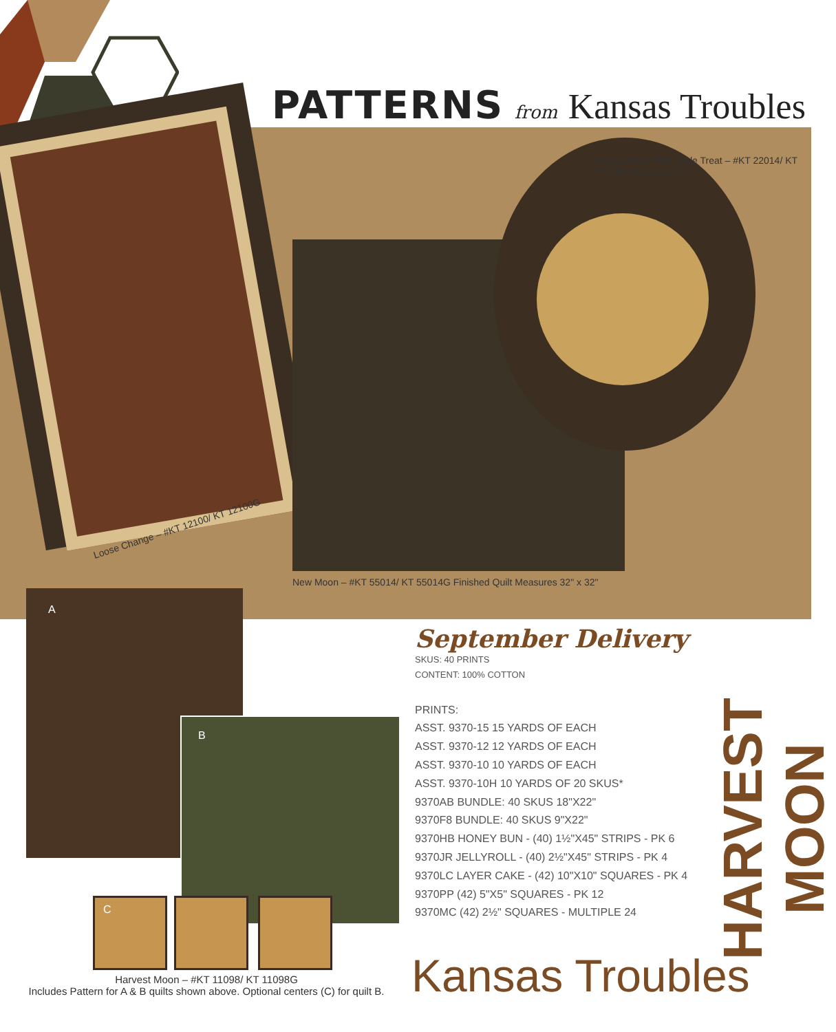PATTERNS from Kansas Troubles
Harvest Moon Mini Table Treat – #KT 22014/ KT 22014G Measures 17"
Loose Change – #KT 12100/ KT 12100G
New Moon – #KT 55014/ KT 55014G Finished Quilt Measures 32" x 32"
A
B
C
September Delivery
SKUS: 40 PRINTS
CONTENT: 100% COTTON
PRINTS:
ASST. 9370-15 15 YARDS OF EACH
ASST. 9370-12 12 YARDS OF EACH
ASST. 9370-10 10 YARDS OF EACH
ASST. 9370-10H 10 YARDS OF 20 SKUS*
9370AB BUNDLE: 40 SKUS 18"X22"
9370F8 BUNDLE: 40 SKUS 9"X22"
9370HB HONEY BUN - (40) 1½"X45" STRIPS - PK 6
9370JR JELLYROLL - (40) 2½"X45" STRIPS - PK 4
9370LC LAYER CAKE - (42) 10"X10" SQUARES - PK 4
9370PP (42) 5"X5" SQUARES - PK 12
9370MC (42) 2½" SQUARES - MULTIPLE 24
Kansas Troubles
HARVEST MOON
Harvest Moon – #KT 11098/ KT 11098G
Includes Pattern for A & B quilts shown above. Optional centers (C) for quilt B.